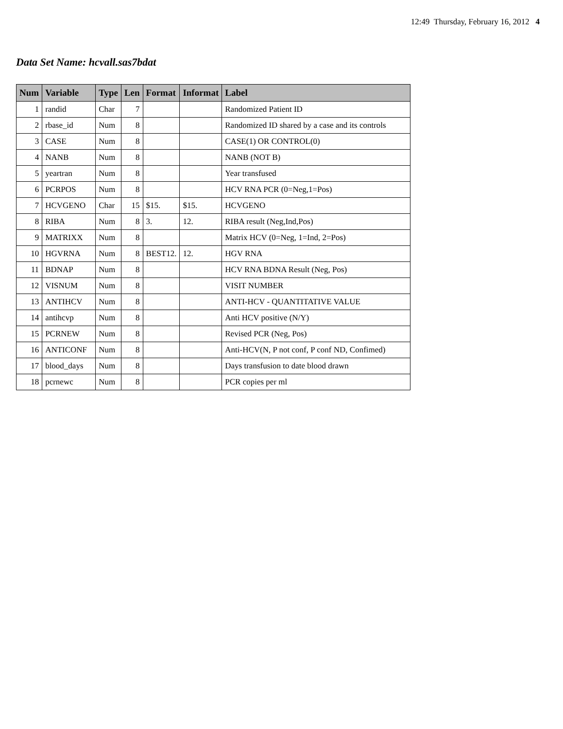12:49 Thursday, February 16, 2012 4
Data Set Name: hcvall.sas7bdat
| Num | Variable | Type | Len | Format | Informat | Label |
| --- | --- | --- | --- | --- | --- | --- |
| 1 | randid | Char | 7 | | | Randomized Patient ID |
| 2 | rbase_id | Num | 8 | | | Randomized ID shared by a case and its controls |
| 3 | CASE | Num | 8 | | | CASE(1) OR CONTROL(0) |
| 4 | NANB | Num | 8 | | | NANB (NOT B) |
| 5 | yeartran | Num | 8 | | | Year transfused |
| 6 | PCRPOS | Num | 8 | | | HCV RNA PCR (0=Neg,1=Pos) |
| 7 | HCVGENO | Char | 15 | $15. | $15. | HCVGENO |
| 8 | RIBA | Num | 8 | 3. | 12. | RIBA result (Neg,Ind,Pos) |
| 9 | MATRIXX | Num | 8 | | | Matrix HCV (0=Neg, 1=Ind, 2=Pos) |
| 10 | HGVRNA | Num | 8 | BEST12. | 12. | HGV RNA |
| 11 | BDNAP | Num | 8 | | | HCV RNA BDNA Result (Neg, Pos) |
| 12 | VISNUM | Num | 8 | | | VISIT NUMBER |
| 13 | ANTIHCV | Num | 8 | | | ANTI-HCV - QUANTITATIVE VALUE |
| 14 | antihcvp | Num | 8 | | | Anti HCV positive (N/Y) |
| 15 | PCRNEW | Num | 8 | | | Revised PCR (Neg, Pos) |
| 16 | ANTICONF | Num | 8 | | | Anti-HCV(N, P not conf, P conf ND, Confimed) |
| 17 | blood_days | Num | 8 | | | Days transfusion to date blood drawn |
| 18 | pcrnewc | Num | 8 | | | PCR copies per ml |